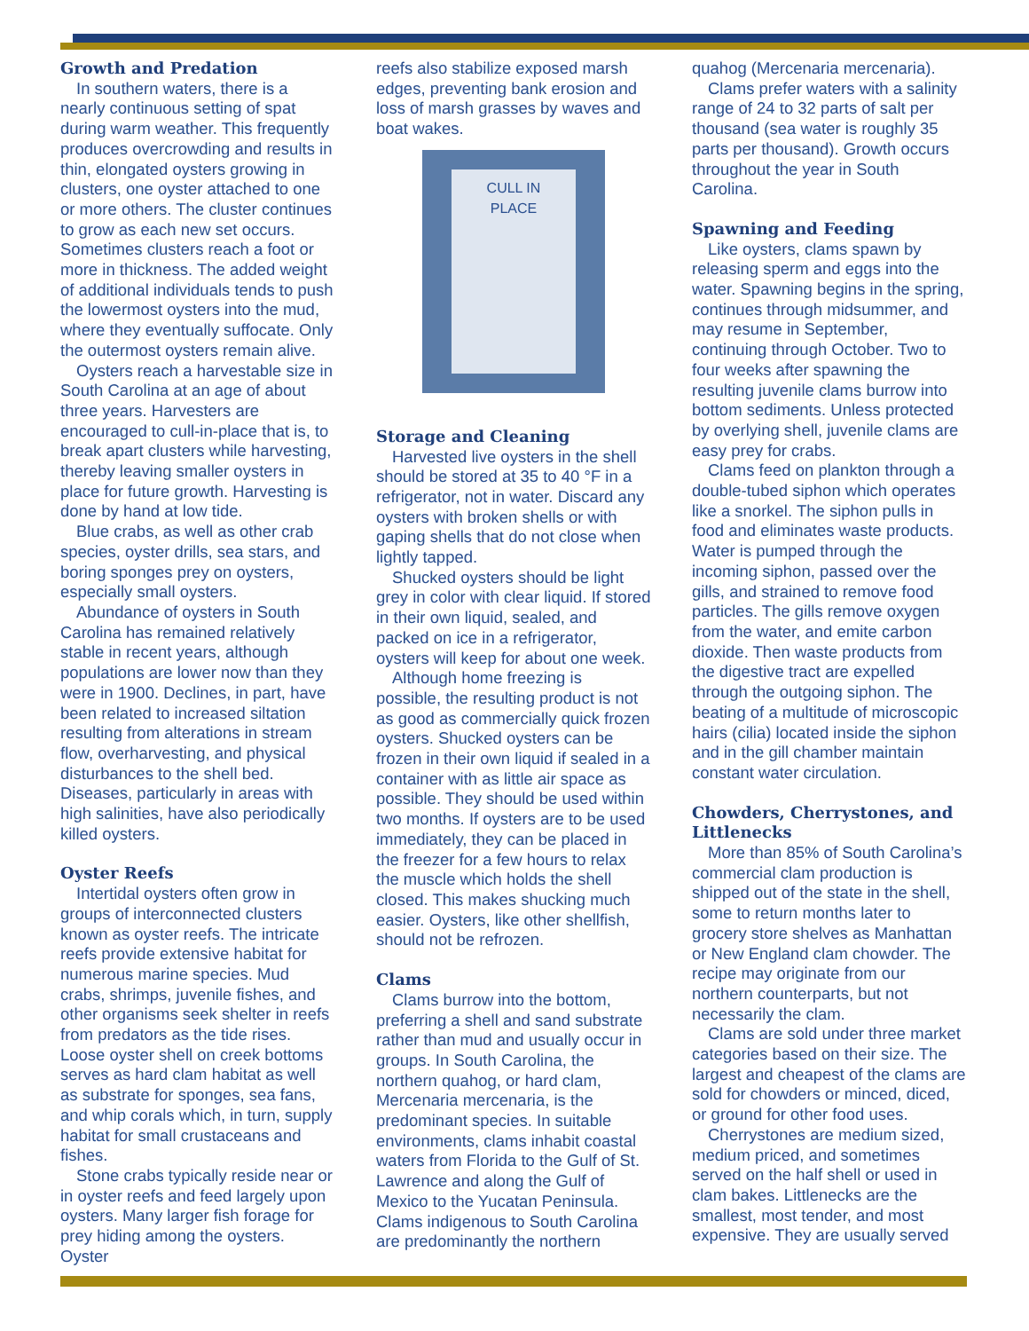Growth and Predation
In southern waters, there is a nearly continuous setting of spat during warm weather. This frequently produces overcrowding and results in thin, elongated oysters growing in clusters, one oyster attached to one or more others. The cluster continues to grow as each new set occurs. Sometimes clusters reach a foot or more in thickness. The added weight of additional individuals tends to push the lowermost oysters into the mud, where they eventually suffocate. Only the outermost oysters remain alive.
Oysters reach a harvestable size in South Carolina at an age of about three years. Harvesters are encouraged to cull-in-place that is, to break apart clusters while harvesting, thereby leaving smaller oysters in place for future growth. Harvesting is done by hand at low tide.
Blue crabs, as well as other crab species, oyster drills, sea stars, and boring sponges prey on oysters, especially small oysters.
Abundance of oysters in South Carolina has remained relatively stable in recent years, although populations are lower now than they were in 1900. Declines, in part, have been related to increased siltation resulting from alterations in stream flow, overharvesting, and physical disturbances to the shell bed. Diseases, particularly in areas with high salinities, have also periodically killed oysters.
Oyster Reefs
Intertidal oysters often grow in groups of interconnected clusters known as oyster reefs. The intricate reefs provide extensive habitat for numerous marine species. Mud crabs, shrimps, juvenile fishes, and other organisms seek shelter in reefs from predators as the tide rises. Loose oyster shell on creek bottoms serves as hard clam habitat as well as substrate for sponges, sea fans, and whip corals which, in turn, supply habitat for small crustaceans and fishes.
Stone crabs typically reside near or in oyster reefs and feed largely upon oysters. Many larger fish forage for prey hiding among the oysters. Oyster
reefs also stabilize exposed marsh edges, preventing bank erosion and loss of marsh grasses by waves and boat wakes.
CULL IN
PLACE
Storage and Cleaning
Harvested live oysters in the shell should be stored at 35 to 40 °F in a refrigerator, not in water. Discard any oysters with broken shells or with gaping shells that do not close when lightly tapped.
Shucked oysters should be light grey in color with clear liquid. If stored in their own liquid, sealed, and packed on ice in a refrigerator, oysters will keep for about one week.
Although home freezing is possible, the resulting product is not as good as commercially quick frozen oysters. Shucked oysters can be frozen in their own liquid if sealed in a container with as little air space as possible. They should be used within two months. If oysters are to be used immediately, they can be placed in the freezer for a few hours to relax the muscle which holds the shell closed. This makes shucking much easier. Oysters, like other shellfish, should not be refrozen.
Clams
Clams burrow into the bottom, preferring a shell and sand substrate rather than mud and usually occur in groups. In South Carolina, the northern quahog, or hard clam, Mercenaria mercenaria, is the predominant species. In suitable environments, clams inhabit coastal waters from Florida to the Gulf of St. Lawrence and along the Gulf of Mexico to the Yucatan Peninsula. Clams indigenous to South Carolina are predominantly the northern
quahog (Mercenaria mercenaria).
Clams prefer waters with a salinity range of 24 to 32 parts of salt per thousand (sea water is roughly 35 parts per thousand). Growth occurs throughout the year in South Carolina.
Spawning and Feeding
Like oysters, clams spawn by releasing sperm and eggs into the water. Spawning begins in the spring, continues through midsummer, and may resume in September, continuing through October. Two to four weeks after spawning the resulting juvenile clams burrow into bottom sediments. Unless protected by overlying shell, juvenile clams are easy prey for crabs.
Clams feed on plankton through a double-tubed siphon which operates like a snorkel. The siphon pulls in food and eliminates waste products. Water is pumped through the incoming siphon, passed over the gills, and strained to remove food particles. The gills remove oxygen from the water, and emite carbon dioxide. Then waste products from the digestive tract are expelled through the outgoing siphon. The beating of a multitude of microscopic hairs (cilia) located inside the siphon and in the gill chamber maintain constant water circulation.
Chowders, Cherrystones, and Littlenecks
More than 85% of South Carolina’s commercial clam production is shipped out of the state in the shell, some to return months later to grocery store shelves as Manhattan or New England clam chowder. The recipe may originate from our northern counterparts, but not necessarily the clam.
Clams are sold under three market categories based on their size. The largest and cheapest of the clams are sold for chowders or minced, diced, or ground for other food uses.
Cherrystones are medium sized, medium priced, and sometimes served on the half shell or used in clam bakes. Littlenecks are the smallest, most tender, and most expensive. They are usually served